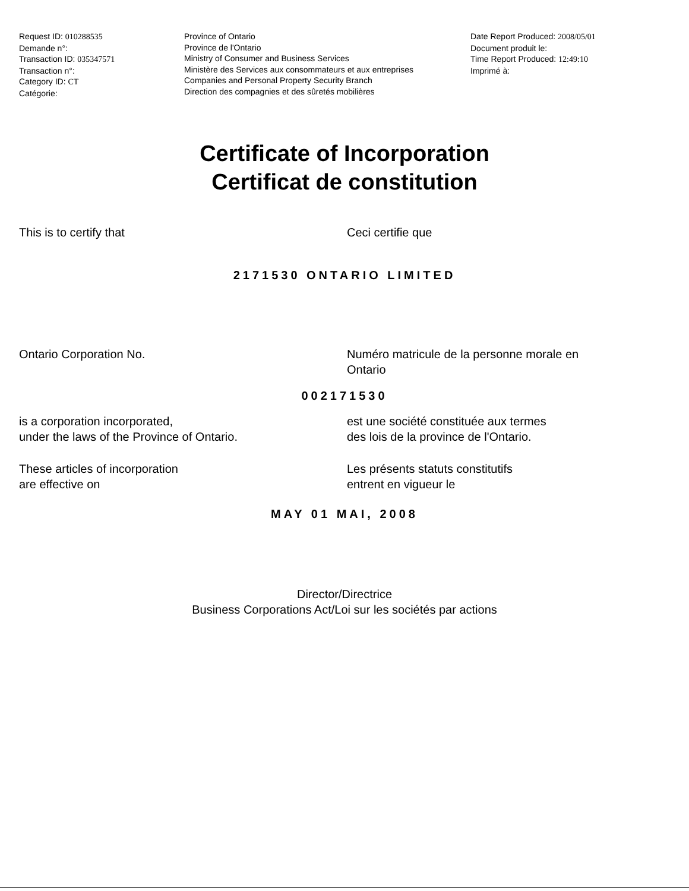Request ID: 010288535
Demande n°:
Transaction ID: 035347571
Transaction n°:
Category ID: CT
Catégorie:
Province of Ontario
Province de l'Ontario
Ministry of Consumer and Business Services
Ministère des Services aux consommateurs et aux entreprises
Companies and Personal Property Security Branch
Direction des compagnies et des sûretés mobilières
Date Report Produced: 2008/05/01
Document produit le:
Time Report Produced: 12:49:10
Imprimé à:
Certificate of Incorporation
Certificat de constitution
This is to certify that Ceci certifie que
2171530 ONTARIO LIMITED
Ontario Corporation No. Numéro matricule de la personne morale en
Ontario
002171530
is a corporation incorporated,
under the laws of the Province of Ontario.
est une société constituée aux termes
des lois de la province de l'Ontario.
These articles of incorporation
are effective on
Les présents statuts constitutifs
entrent en vigueur le
MAY 01 MAI, 2008
Director/Directrice
Business Corporations Act/Loi sur les sociétés par actions